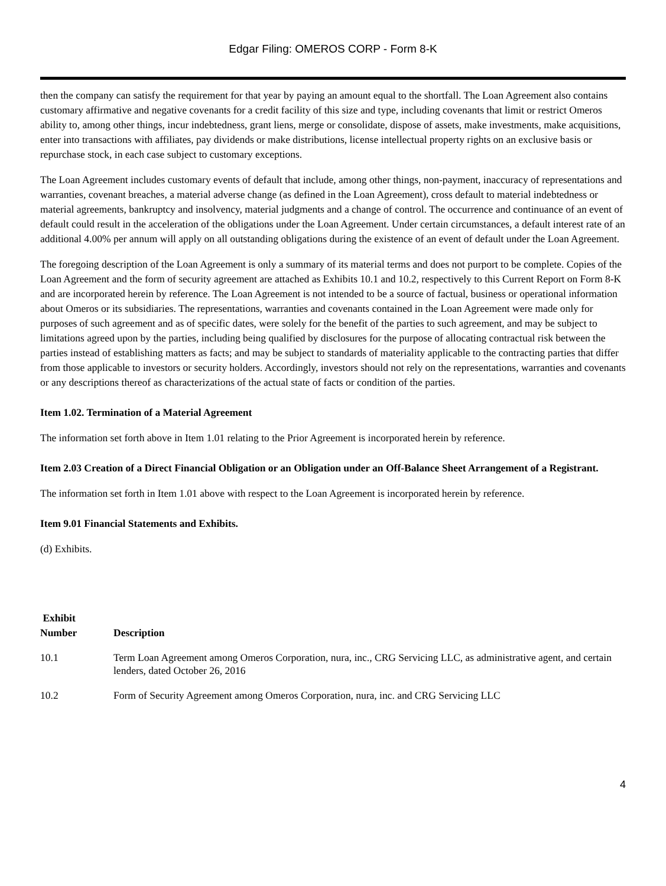Edgar Filing: OMEROS CORP - Form 8-K
then the company can satisfy the requirement for that year by paying an amount equal to the shortfall. The Loan Agreement also contains customary affirmative and negative covenants for a credit facility of this size and type, including covenants that limit or restrict Omeros ability to, among other things, incur indebtedness, grant liens, merge or consolidate, dispose of assets, make investments, make acquisitions, enter into transactions with affiliates, pay dividends or make distributions, license intellectual property rights on an exclusive basis or repurchase stock, in each case subject to customary exceptions.
The Loan Agreement includes customary events of default that include, among other things, non-payment, inaccuracy of representations and warranties, covenant breaches, a material adverse change (as defined in the Loan Agreement), cross default to material indebtedness or material agreements, bankruptcy and insolvency, material judgments and a change of control. The occurrence and continuance of an event of default could result in the acceleration of the obligations under the Loan Agreement. Under certain circumstances, a default interest rate of an additional 4.00% per annum will apply on all outstanding obligations during the existence of an event of default under the Loan Agreement.
The foregoing description of the Loan Agreement is only a summary of its material terms and does not purport to be complete. Copies of the Loan Agreement and the form of security agreement are attached as Exhibits 10.1 and 10.2, respectively to this Current Report on Form 8-K and are incorporated herein by reference. The Loan Agreement is not intended to be a source of factual, business or operational information about Omeros or its subsidiaries. The representations, warranties and covenants contained in the Loan Agreement were made only for purposes of such agreement and as of specific dates, were solely for the benefit of the parties to such agreement, and may be subject to limitations agreed upon by the parties, including being qualified by disclosures for the purpose of allocating contractual risk between the parties instead of establishing matters as facts; and may be subject to standards of materiality applicable to the contracting parties that differ from those applicable to investors or security holders. Accordingly, investors should not rely on the representations, warranties and covenants or any descriptions thereof as characterizations of the actual state of facts or condition of the parties.
Item 1.02. Termination of a Material Agreement
The information set forth above in Item 1.01 relating to the Prior Agreement is incorporated herein by reference.
Item 2.03 Creation of a Direct Financial Obligation or an Obligation under an Off-Balance Sheet Arrangement of a Registrant.
The information set forth in Item 1.01 above with respect to the Loan Agreement is incorporated herein by reference.
Item 9.01 Financial Statements and Exhibits.
(d) Exhibits.
| Exhibit Number | Description |
| --- | --- |
| 10.1 | Term Loan Agreement among Omeros Corporation, nura, inc., CRG Servicing LLC, as administrative agent, and certain lenders, dated October 26, 2016 |
| 10.2 | Form of Security Agreement among Omeros Corporation, nura, inc. and CRG Servicing LLC |
4